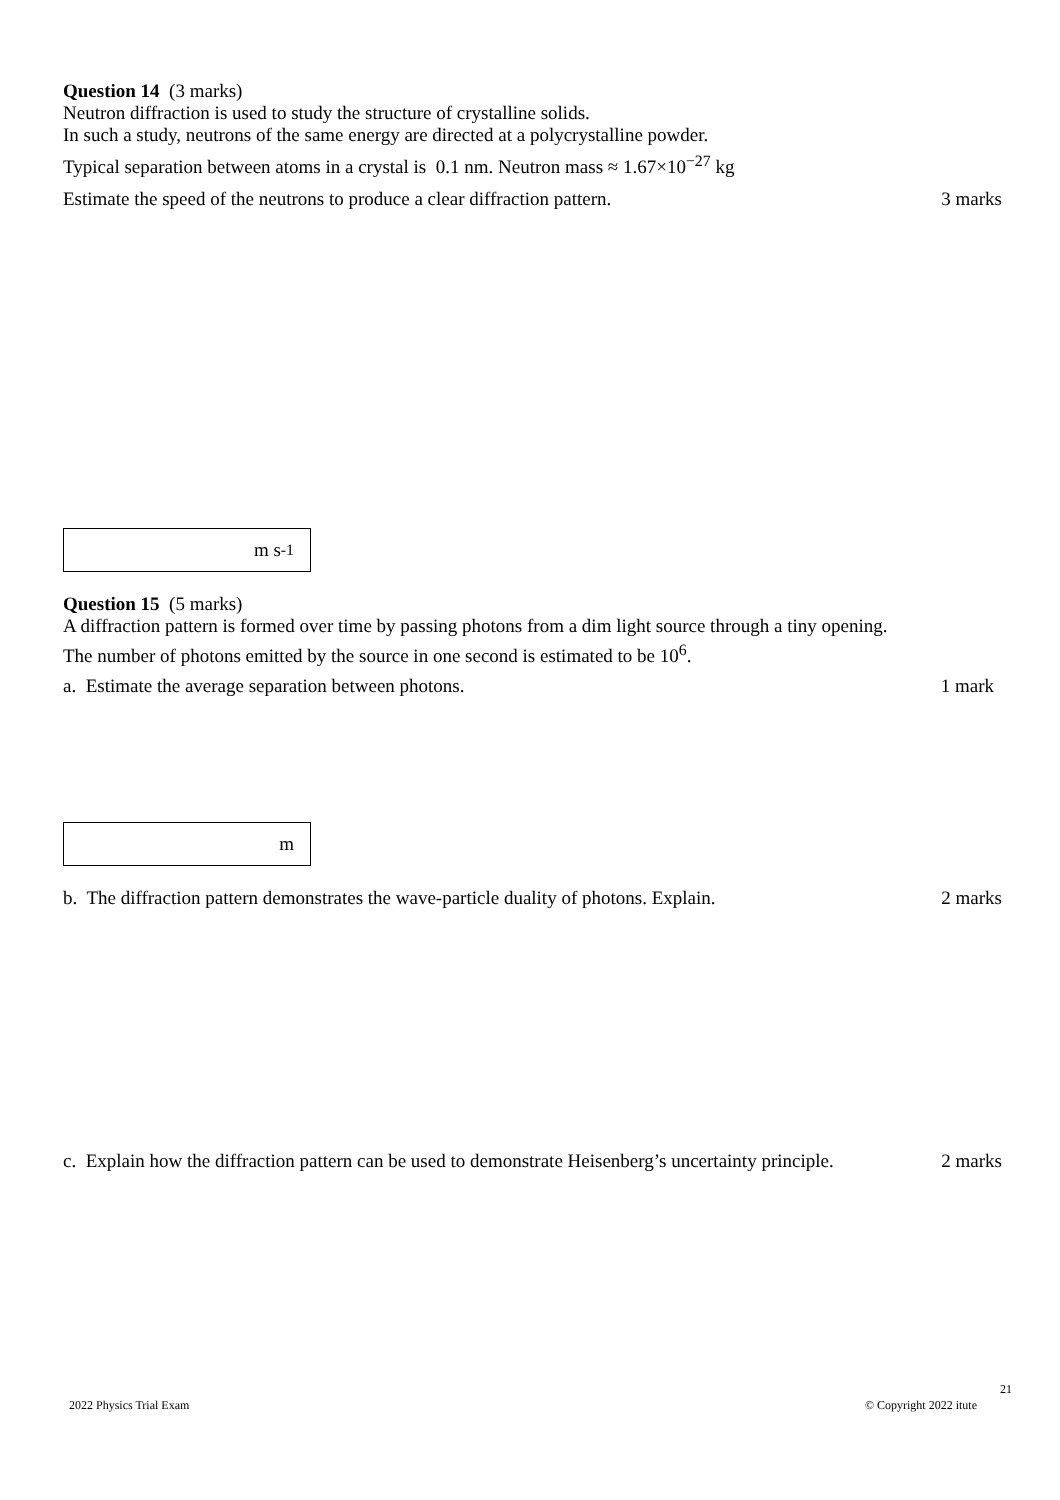Question 14 (3 marks)
Neutron diffraction is used to study the structure of crystalline solids.
In such a study, neutrons of the same energy are directed at a polycrystalline powder.
Typical separation between atoms in a crystal is 0.1 nm. Neutron mass ≈ 1.67×10<sup>−27</sup> kg
Estimate the speed of the neutrons to produce a clear diffraction pattern. 3 marks
m s<sup>-1</sup>
Question 15 (5 marks)
A diffraction pattern is formed over time by passing photons from a dim light source through a tiny opening.
The number of photons emitted by the source in one second is estimated to be 10<sup>6</sup>.
a. Estimate the average separation between photons. 1 mark
m
b. The diffraction pattern demonstrates the wave-particle duality of photons. Explain. 2 marks
c. Explain how the diffraction pattern can be used to demonstrate Heisenberg’s uncertainty principle. 2 marks
21
2022 Physics Trial Exam © Copyright 2022 itute